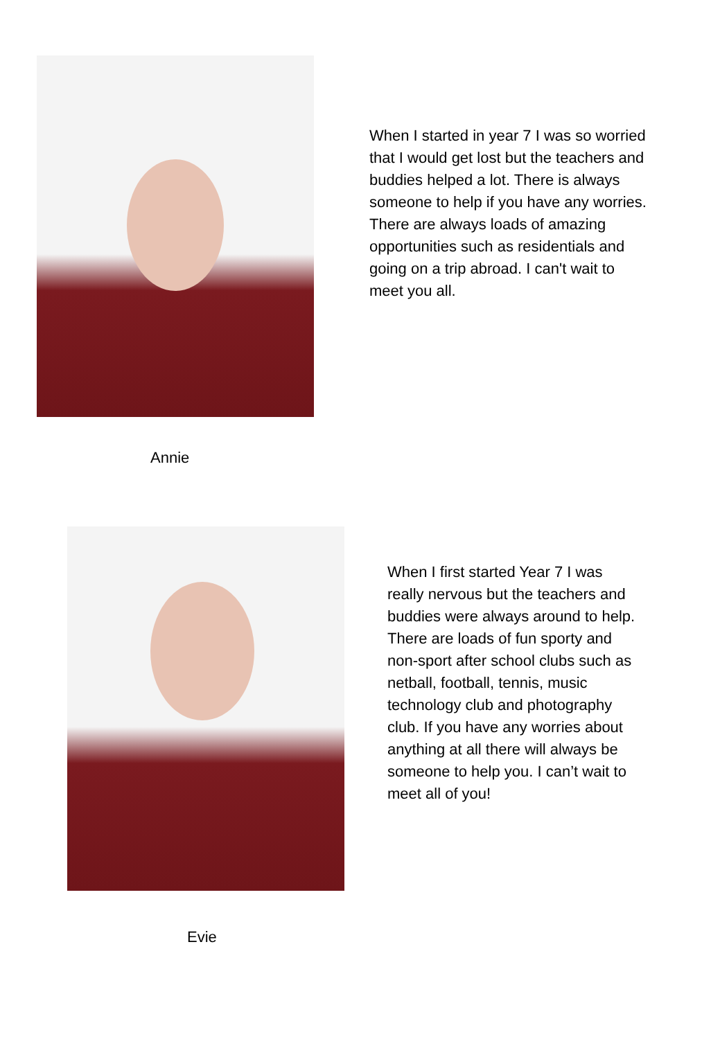When I started in year 7 I was so worried that I would get lost but the teachers and buddies helped a lot. There is always someone to help if you have any worries. There are always loads of amazing opportunities such as residentials and going on a trip abroad. I can't wait to meet you all.
Annie
When I first started Year 7 I was really nervous but the teachers and buddies were always around to help. There are loads of fun sporty and non-sport after school clubs such as netball, football, tennis, music technology club and photography club. If you have any worries about anything at all there will always be someone to help you. I can’t wait to meet all of you!
Evie